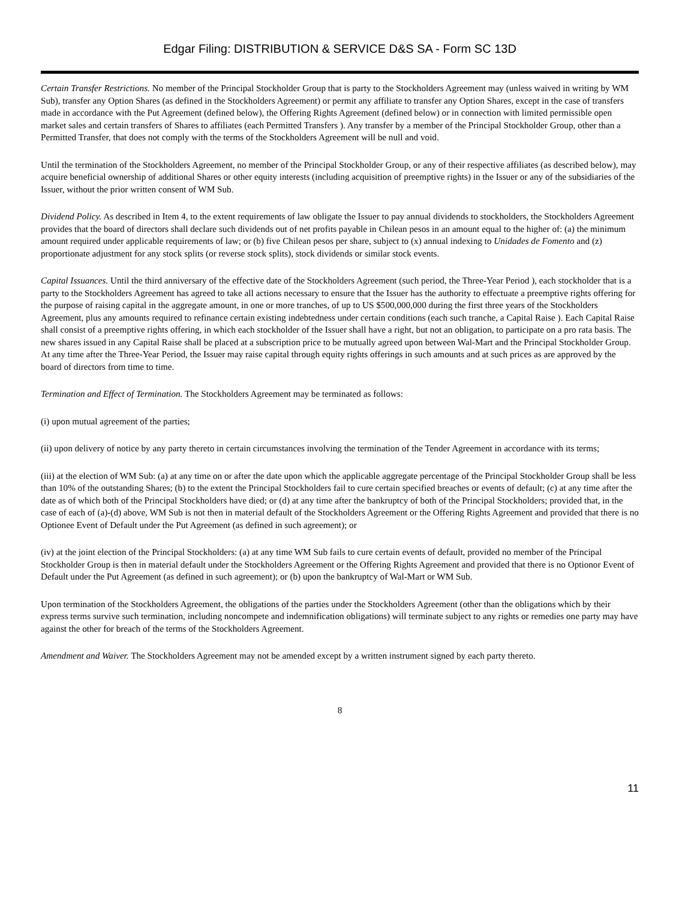Edgar Filing: DISTRIBUTION & SERVICE D&S SA - Form SC 13D
Certain Transfer Restrictions. No member of the Principal Stockholder Group that is party to the Stockholders Agreement may (unless waived in writing by WM Sub), transfer any Option Shares (as defined in the Stockholders Agreement) or permit any affiliate to transfer any Option Shares, except in the case of transfers made in accordance with the Put Agreement (defined below), the Offering Rights Agreement (defined below) or in connection with limited permissible open market sales and certain transfers of Shares to affiliates (each Permitted Transfers ). Any transfer by a member of the Principal Stockholder Group, other than a Permitted Transfer, that does not comply with the terms of the Stockholders Agreement will be null and void.
Until the termination of the Stockholders Agreement, no member of the Principal Stockholder Group, or any of their respective affiliates (as described below), may acquire beneficial ownership of additional Shares or other equity interests (including acquisition of preemptive rights) in the Issuer or any of the subsidiaries of the Issuer, without the prior written consent of WM Sub.
Dividend Policy. As described in Item 4, to the extent requirements of law obligate the Issuer to pay annual dividends to stockholders, the Stockholders Agreement provides that the board of directors shall declare such dividends out of net profits payable in Chilean pesos in an amount equal to the higher of: (a) the minimum amount required under applicable requirements of law; or (b) five Chilean pesos per share, subject to (x) annual indexing to Unidades de Fomento and (z) proportionate adjustment for any stock splits (or reverse stock splits), stock dividends or similar stock events.
Capital Issuances. Until the third anniversary of the effective date of the Stockholders Agreement (such period, the Three-Year Period ), each stockholder that is a party to the Stockholders Agreement has agreed to take all actions necessary to ensure that the Issuer has the authority to effectuate a preemptive rights offering for the purpose of raising capital in the aggregate amount, in one or more tranches, of up to US $500,000,000 during the first three years of the Stockholders Agreement, plus any amounts required to refinance certain existing indebtedness under certain conditions (each such tranche, a Capital Raise ). Each Capital Raise shall consist of a preemptive rights offering, in which each stockholder of the Issuer shall have a right, but not an obligation, to participate on a pro rata basis. The new shares issued in any Capital Raise shall be placed at a subscription price to be mutually agreed upon between Wal-Mart and the Principal Stockholder Group. At any time after the Three-Year Period, the Issuer may raise capital through equity rights offerings in such amounts and at such prices as are approved by the board of directors from time to time.
Termination and Effect of Termination. The Stockholders Agreement may be terminated as follows:
(i) upon mutual agreement of the parties;
(ii) upon delivery of notice by any party thereto in certain circumstances involving the termination of the Tender Agreement in accordance with its terms;
(iii) at the election of WM Sub: (a) at any time on or after the date upon which the applicable aggregate percentage of the Principal Stockholder Group shall be less than 10% of the outstanding Shares; (b) to the extent the Principal Stockholders fail to cure certain specified breaches or events of default; (c) at any time after the date as of which both of the Principal Stockholders have died; or (d) at any time after the bankruptcy of both of the Principal Stockholders; provided that, in the case of each of (a)-(d) above, WM Sub is not then in material default of the Stockholders Agreement or the Offering Rights Agreement and provided that there is no Optionee Event of Default under the Put Agreement (as defined in such agreement); or
(iv) at the joint election of the Principal Stockholders: (a) at any time WM Sub fails to cure certain events of default, provided no member of the Principal Stockholder Group is then in material default under the Stockholders Agreement or the Offering Rights Agreement and provided that there is no Optionor Event of Default under the Put Agreement (as defined in such agreement); or (b) upon the bankruptcy of Wal-Mart or WM Sub.
Upon termination of the Stockholders Agreement, the obligations of the parties under the Stockholders Agreement (other than the obligations which by their express terms survive such termination, including noncompete and indemnification obligations) will terminate subject to any rights or remedies one party may have against the other for breach of the terms of the Stockholders Agreement.
Amendment and Waiver. The Stockholders Agreement may not be amended except by a written instrument signed by each party thereto.
8
11